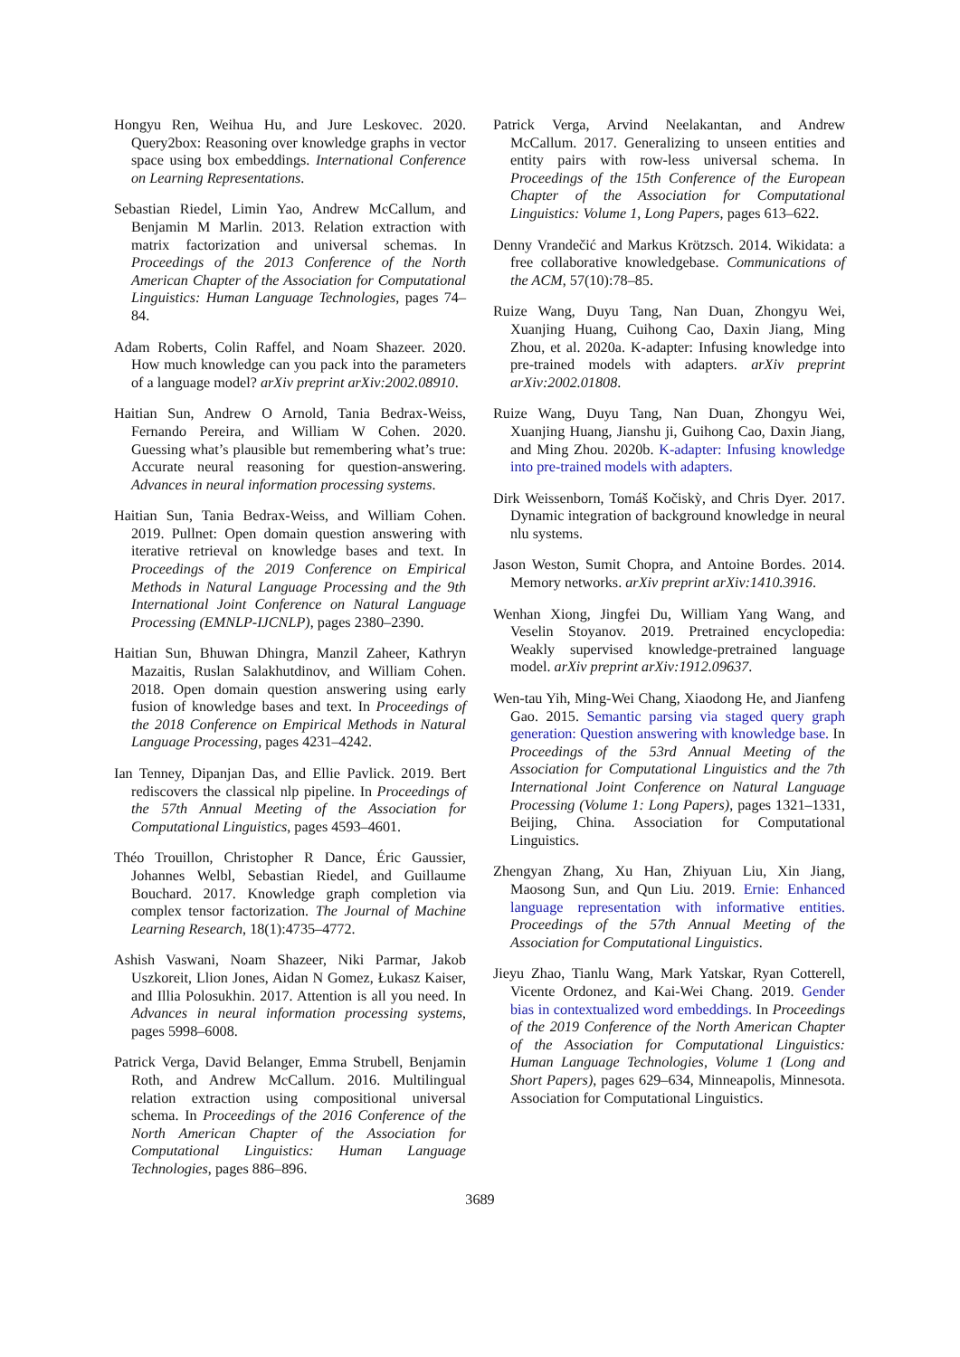Hongyu Ren, Weihua Hu, and Jure Leskovec. 2020. Query2box: Reasoning over knowledge graphs in vector space using box embeddings. International Conference on Learning Representations.
Sebastian Riedel, Limin Yao, Andrew McCallum, and Benjamin M Marlin. 2013. Relation extraction with matrix factorization and universal schemas. In Proceedings of the 2013 Conference of the North American Chapter of the Association for Computational Linguistics: Human Language Technologies, pages 74–84.
Adam Roberts, Colin Raffel, and Noam Shazeer. 2020. How much knowledge can you pack into the parameters of a language model? arXiv preprint arXiv:2002.08910.
Haitian Sun, Andrew O Arnold, Tania Bedrax-Weiss, Fernando Pereira, and William W Cohen. 2020. Guessing what’s plausible but remembering what’s true: Accurate neural reasoning for question-answering. Advances in neural information processing systems.
Haitian Sun, Tania Bedrax-Weiss, and William Cohen. 2019. Pullnet: Open domain question answering with iterative retrieval on knowledge bases and text. In Proceedings of the 2019 Conference on Empirical Methods in Natural Language Processing and the 9th International Joint Conference on Natural Language Processing (EMNLP-IJCNLP), pages 2380–2390.
Haitian Sun, Bhuwan Dhingra, Manzil Zaheer, Kathryn Mazaitis, Ruslan Salakhutdinov, and William Cohen. 2018. Open domain question answering using early fusion of knowledge bases and text. In Proceedings of the 2018 Conference on Empirical Methods in Natural Language Processing, pages 4231–4242.
Ian Tenney, Dipanjan Das, and Ellie Pavlick. 2019. Bert rediscovers the classical nlp pipeline. In Proceedings of the 57th Annual Meeting of the Association for Computational Linguistics, pages 4593–4601.
Théo Trouillon, Christopher R Dance, Éric Gaussier, Johannes Welbl, Sebastian Riedel, and Guillaume Bouchard. 2017. Knowledge graph completion via complex tensor factorization. The Journal of Machine Learning Research, 18(1):4735–4772.
Ashish Vaswani, Noam Shazeer, Niki Parmar, Jakob Uszkoreit, Llion Jones, Aidan N Gomez, Łukasz Kaiser, and Illia Polosukhin. 2017. Attention is all you need. In Advances in neural information processing systems, pages 5998–6008.
Patrick Verga, David Belanger, Emma Strubell, Benjamin Roth, and Andrew McCallum. 2016. Multilingual relation extraction using compositional universal schema. In Proceedings of the 2016 Conference of the North American Chapter of the Association for Computational Linguistics: Human Language Technologies, pages 886–896.
Patrick Verga, Arvind Neelakantan, and Andrew McCallum. 2017. Generalizing to unseen entities and entity pairs with row-less universal schema. In Proceedings of the 15th Conference of the European Chapter of the Association for Computational Linguistics: Volume 1, Long Papers, pages 613–622.
Denny Vrandečić and Markus Krötzsch. 2014. Wikidata: a free collaborative knowledgebase. Communications of the ACM, 57(10):78–85.
Ruize Wang, Duyu Tang, Nan Duan, Zhongyu Wei, Xuanjing Huang, Cuihong Cao, Daxin Jiang, Ming Zhou, et al. 2020a. K-adapter: Infusing knowledge into pre-trained models with adapters. arXiv preprint arXiv:2002.01808.
Ruize Wang, Duyu Tang, Nan Duan, Zhongyu Wei, Xuanjing Huang, Jianshu ji, Guihong Cao, Daxin Jiang, and Ming Zhou. 2020b. K-adapter: Infusing knowledge into pre-trained models with adapters.
Dirk Weissenborn, Tomáš Kočiskỳ, and Chris Dyer. 2017. Dynamic integration of background knowledge in neural nlu systems.
Jason Weston, Sumit Chopra, and Antoine Bordes. 2014. Memory networks. arXiv preprint arXiv:1410.3916.
Wenhan Xiong, Jingfei Du, William Yang Wang, and Veselin Stoyanov. 2019. Pretrained encyclopedia: Weakly supervised knowledge-pretrained language model. arXiv preprint arXiv:1912.09637.
Wen-tau Yih, Ming-Wei Chang, Xiaodong He, and Jianfeng Gao. 2015. Semantic parsing via staged query graph generation: Question answering with knowledge base. In Proceedings of the 53rd Annual Meeting of the Association for Computational Linguistics and the 7th International Joint Conference on Natural Language Processing (Volume 1: Long Papers), pages 1321–1331, Beijing, China. Association for Computational Linguistics.
Zhengyan Zhang, Xu Han, Zhiyuan Liu, Xin Jiang, Maosong Sun, and Qun Liu. 2019. Ernie: Enhanced language representation with informative entities. Proceedings of the 57th Annual Meeting of the Association for Computational Linguistics.
Jieyu Zhao, Tianlu Wang, Mark Yatskar, Ryan Cotterell, Vicente Ordonez, and Kai-Wei Chang. 2019. Gender bias in contextualized word embeddings. In Proceedings of the 2019 Conference of the North American Chapter of the Association for Computational Linguistics: Human Language Technologies, Volume 1 (Long and Short Papers), pages 629–634, Minneapolis, Minnesota. Association for Computational Linguistics.
3689